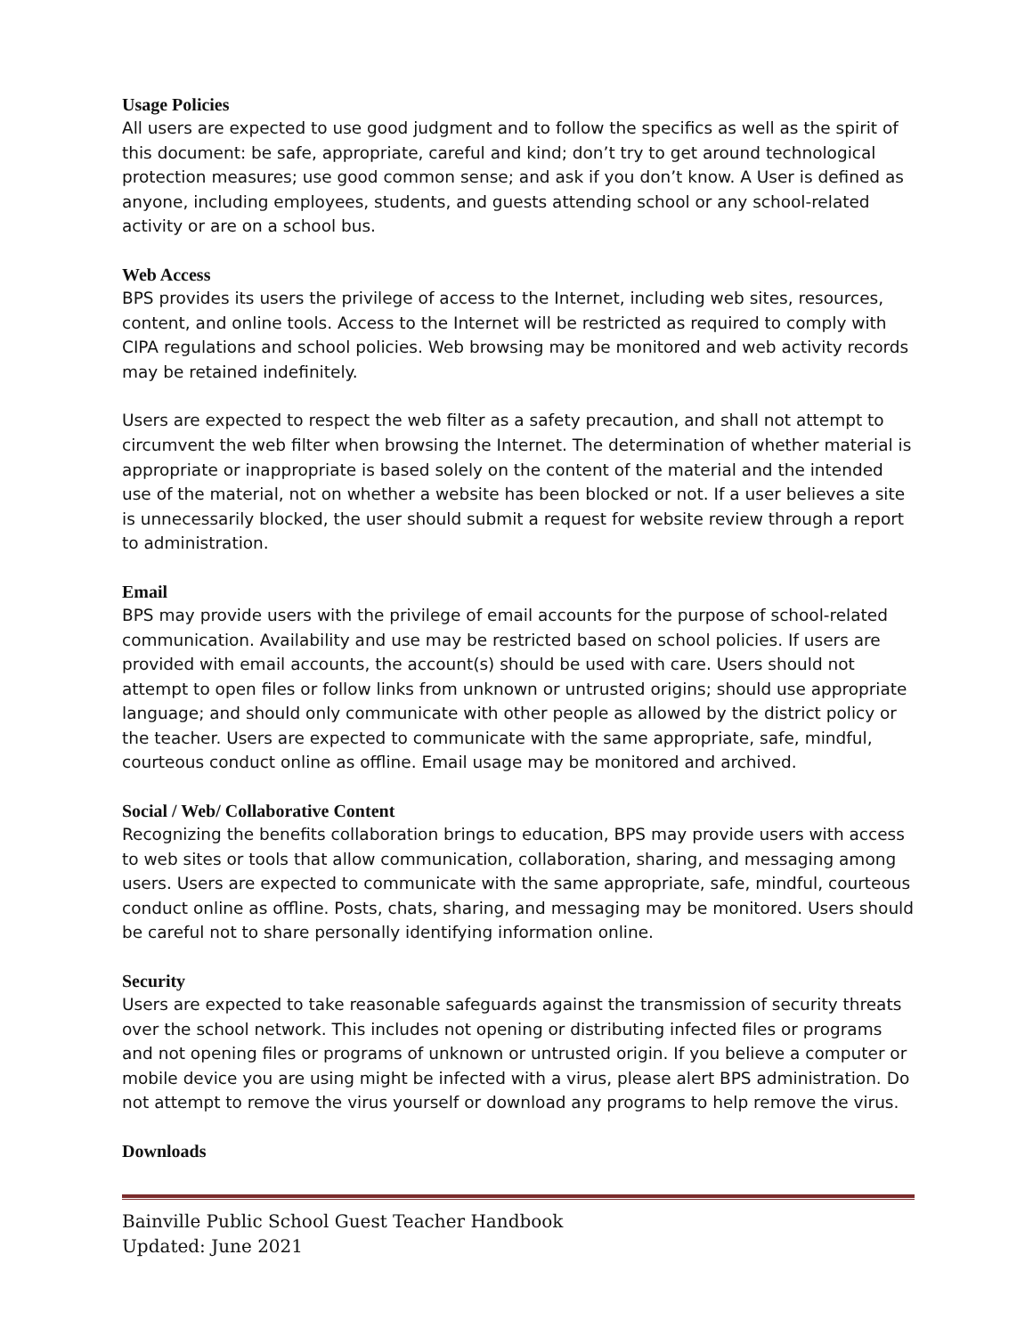Usage Policies
All users are expected to use good judgment and to follow the specifics as well as the spirit of this document: be safe, appropriate, careful and kind; don’t try to get around technological protection measures; use good common sense; and ask if you don’t know. A User is defined as anyone, including employees, students, and guests attending school or any school-related activity or are on a school bus.
Web Access
BPS provides its users the privilege of access to the Internet, including web sites, resources, content, and online tools. Access to the Internet will be restricted as required to comply with CIPA regulations and school policies. Web browsing may be monitored and web activity records may be retained indefinitely.
Users are expected to respect the web filter as a safety precaution, and shall not attempt to circumvent the web filter when browsing the Internet. The determination of whether material is appropriate or inappropriate is based solely on the content of the material and the intended use of the material, not on whether a website has been blocked or not. If a user believes a site is unnecessarily blocked, the user should submit a request for website review through a report to administration.
Email
BPS may provide users with the privilege of email accounts for the purpose of school-related communication. Availability and use may be restricted based on school policies. If users are provided with email accounts, the account(s) should be used with care. Users should not attempt to open files or follow links from unknown or untrusted origins; should use appropriate language; and should only communicate with other people as allowed by the district policy or the teacher. Users are expected to communicate with the same appropriate, safe, mindful, courteous conduct online as offline. Email usage may be monitored and archived.
Social / Web/ Collaborative Content
Recognizing the benefits collaboration brings to education, BPS may provide users with access to web sites or tools that allow communication, collaboration, sharing, and messaging among users. Users are expected to communicate with the same appropriate, safe, mindful, courteous conduct online as offline. Posts, chats, sharing, and messaging may be monitored. Users should be careful not to share personally identifying information online.
Security
Users are expected to take reasonable safeguards against the transmission of security threats over the school network. This includes not opening or distributing infected files or programs and not opening files or programs of unknown or untrusted origin. If you believe a computer or mobile device you are using might be infected with a virus, please alert BPS administration. Do not attempt to remove the virus yourself or download any programs to help remove the virus.
Downloads
Bainville Public School Guest Teacher Handbook
Updated: June 2021